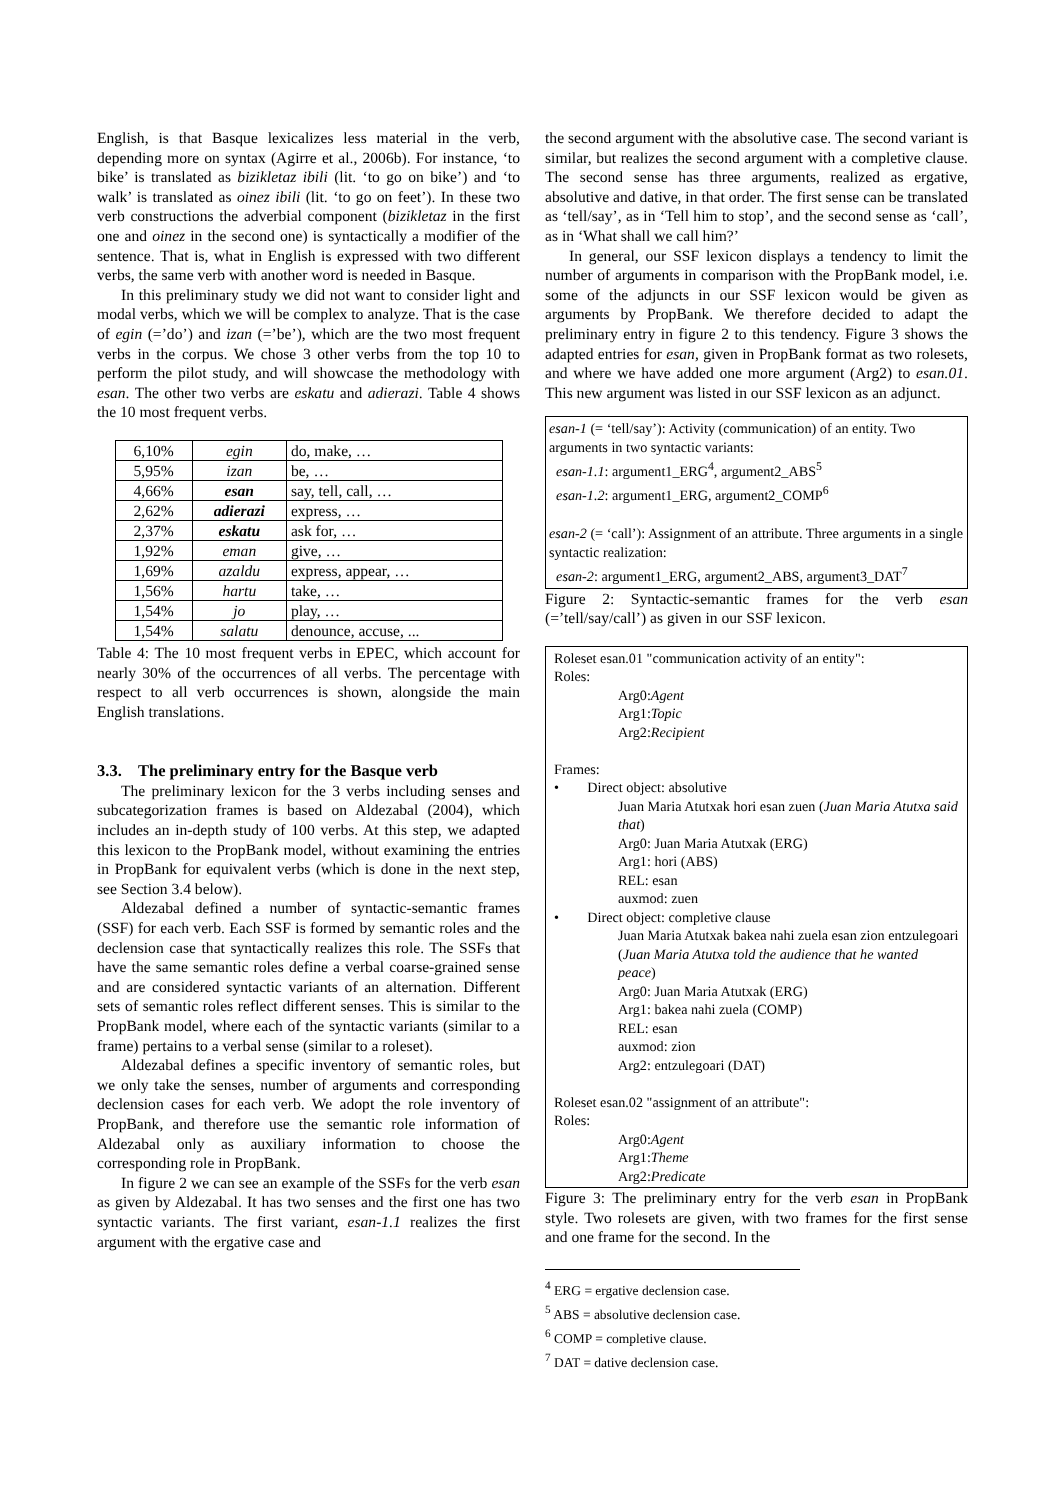English, is that Basque lexicalizes less material in the verb, depending more on syntax (Agirre et al., 2006b). For instance, ‘to bike’ is translated as bizikletaz ibili (lit. ‘to go on bike’) and ‘to walk’ is translated as oinez ibili (lit. ‘to go on feet’). In these two verb constructions the adverbial component (bizikletaz in the first one and oinez in the second one) is syntactically a modifier of the sentence. That is, what in English is expressed with two different verbs, the same verb with another word is needed in Basque.
In this preliminary study we did not want to consider light and modal verbs, which we will be complex to analyze. That is the case of egin (=’do’) and izan (=’be’), which are the two most frequent verbs in the corpus. We chose 3 other verbs from the top 10 to perform the pilot study, and will showcase the methodology with esan. The other two verbs are eskatu and adierazi. Table 4 shows the 10 most frequent verbs.
| 6,10% | egin | do, make, … |
| 5,95% | izan | be, … |
| 4,66% | esan | say, tell, call, … |
| 2,62% | adierazi | express, … |
| 2,37% | eskatu | ask for, … |
| 1,92% | eman | give, … |
| 1,69% | azaldu | express, appear, … |
| 1,56% | hartu | take, … |
| 1,54% | jo | play, … |
| 1,54% | salatu | denounce, accuse, ... |
Table 4: The 10 most frequent verbs in EPEC, which account for nearly 30% of the occurrences of all verbs. The percentage with respect to all verb occurrences is shown, alongside the main English translations.
3.3. The preliminary entry for the Basque verb
The preliminary lexicon for the 3 verbs including senses and subcategorization frames is based on Aldezabal (2004), which includes an in-depth study of 100 verbs. At this step, we adapted this lexicon to the PropBank model, without examining the entries in PropBank for equivalent verbs (which is done in the next step, see Section 3.4 below).
Aldezabal defined a number of syntactic-semantic frames (SSF) for each verb. Each SSF is formed by semantic roles and the declension case that syntactically realizes this role. The SSFs that have the same semantic roles define a verbal coarse-grained sense and are considered syntactic variants of an alternation. Different sets of semantic roles reflect different senses. This is similar to the PropBank model, where each of the syntactic variants (similar to a frame) pertains to a verbal sense (similar to a roleset).
Aldezabal defines a specific inventory of semantic roles, but we only take the senses, number of arguments and corresponding declension cases for each verb. We adopt the role inventory of PropBank, and therefore use the semantic role information of Aldezabal only as auxiliary information to choose the corresponding role in PropBank.
In figure 2 we can see an example of the SSFs for the verb esan as given by Aldezabal. It has two senses and the first one has two syntactic variants. The first variant, esan-1.1 realizes the first argument with the ergative case and
the second argument with the absolutive case. The second variant is similar, but realizes the second argument with a completive clause. The second sense has three arguments, realized as ergative, absolutive and dative, in that order. The first sense can be translated as ‘tell/say’, as in ‘Tell him to stop’, and the second sense as ‘call’, as in ‘What shall we call him?’
In general, our SSF lexicon displays a tendency to limit the number of arguments in comparison with the PropBank model, i.e. some of the adjuncts in our SSF lexicon would be given as arguments by PropBank. We therefore decided to adapt the preliminary entry in figure 2 to this tendency. Figure 3 shows the adapted entries for esan, given in PropBank format as two rolesets, and where we have added one more argument (Arg2) to esan.01. This new argument was listed in our SSF lexicon as an adjunct.
esan-1 (= ‘tell/say’): Activity (communication) of an entity. Two arguments in two syntactic variants:
esan-1.1: argument1_ERG<sup>4</sup>, argument2_ABS<sup>5</sup>
esan-1.2: argument1_ERG, argument2_COMP<sup>6</sup>
esan-2 (= ‘call’): Assignment of an attribute. Three arguments in a single syntactic realization:
esan-2: argument1_ERG, argument2_ABS, argument3_DAT<sup>7</sup>
Figure 2: Syntactic-semantic frames for the verb esan (=’tell/say/call’) as given in our SSF lexicon.
Roleset esan.01 "communication activity of an entity":
Roles:
Arg0:Agent
Arg1:Topic
Arg2:Recipient
Frames:
• Direct object: absolutive
Juan Maria Atutxak hori esan zuen (Juan Maria Atutxa said that)
Arg0: Juan Maria Atutxak (ERG)
Arg1: hori (ABS)
REL: esan
auxmod: zuen
• Direct object: completive clause
Juan Maria Atutxak bakea nahi zuela esan zion entzulegoari (Juan Maria Atutxa told the audience that he wanted peace)
Arg0: Juan Maria Atutxak (ERG)
Arg1: bakea nahi zuela (COMP)
REL: esan
auxmod: zion
Arg2: entzulegoari (DAT)
Roleset esan.02 "assignment of an attribute":
Roles:
Arg0:Agent
Arg1:Theme
Arg2:Predicate
Figure 3: The preliminary entry for the verb esan in PropBank style. Two rolesets are given, with two frames for the first sense and one frame for the second. In the
<sup>4</sup> ERG = ergative declension case.
<sup>5</sup> ABS = absolutive declension case.
<sup>6</sup> COMP = completive clause.
<sup>7</sup> DAT = dative declension case.